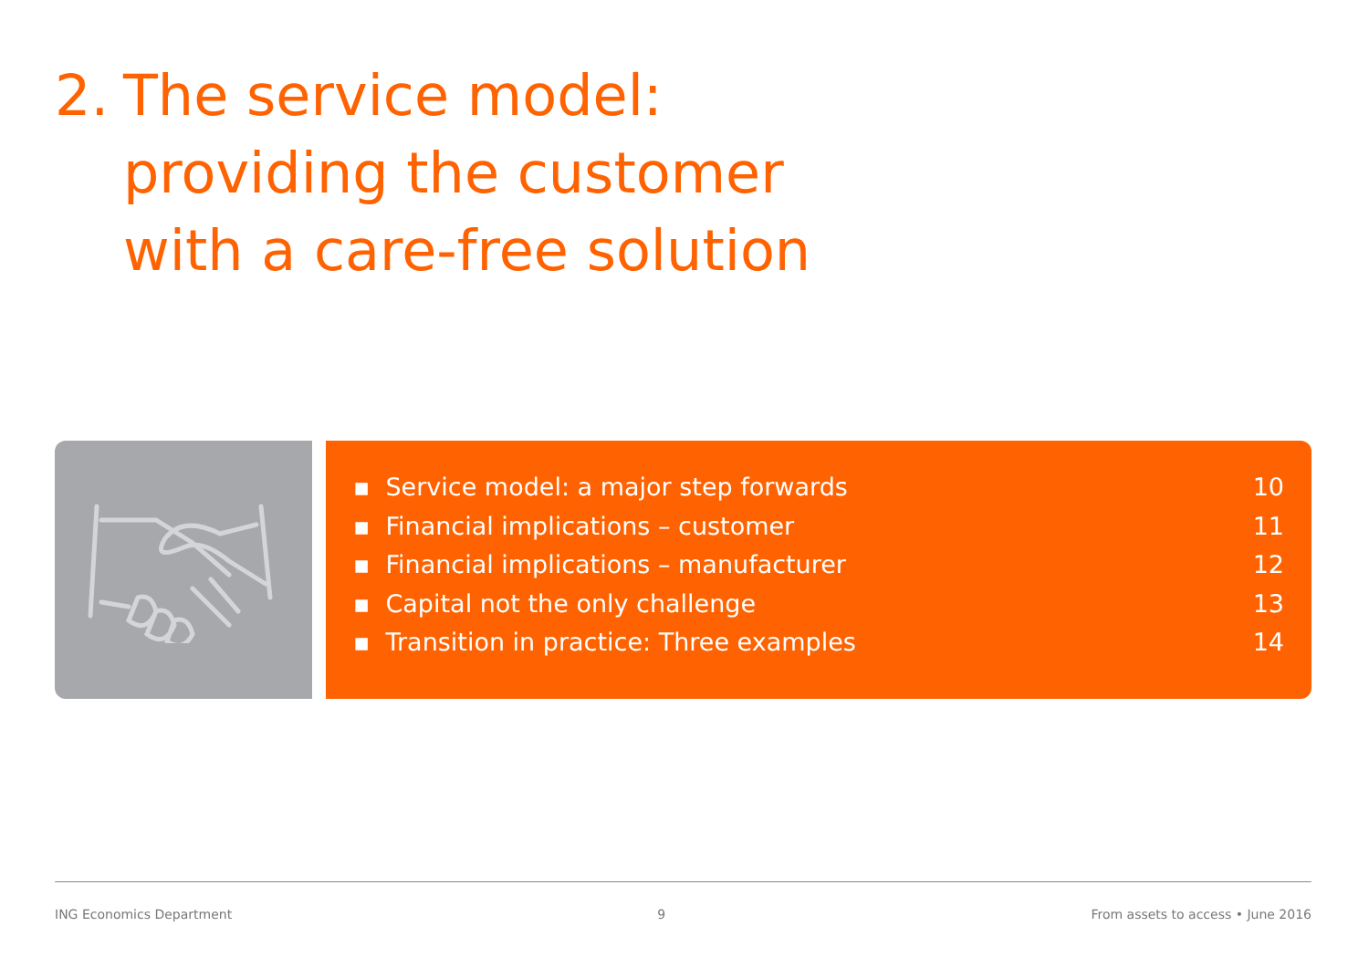2. The service model:
providing the customer
with a care-free solution
▪ Service model: a major step forwards 10
▪ Financial implications – customer 11
▪ Financial implications – manufacturer 12
▪ Capital not the only challenge 13
▪ Transition in practice: Three examples 14
ING Economics Department 9 From assets to access • June 2016